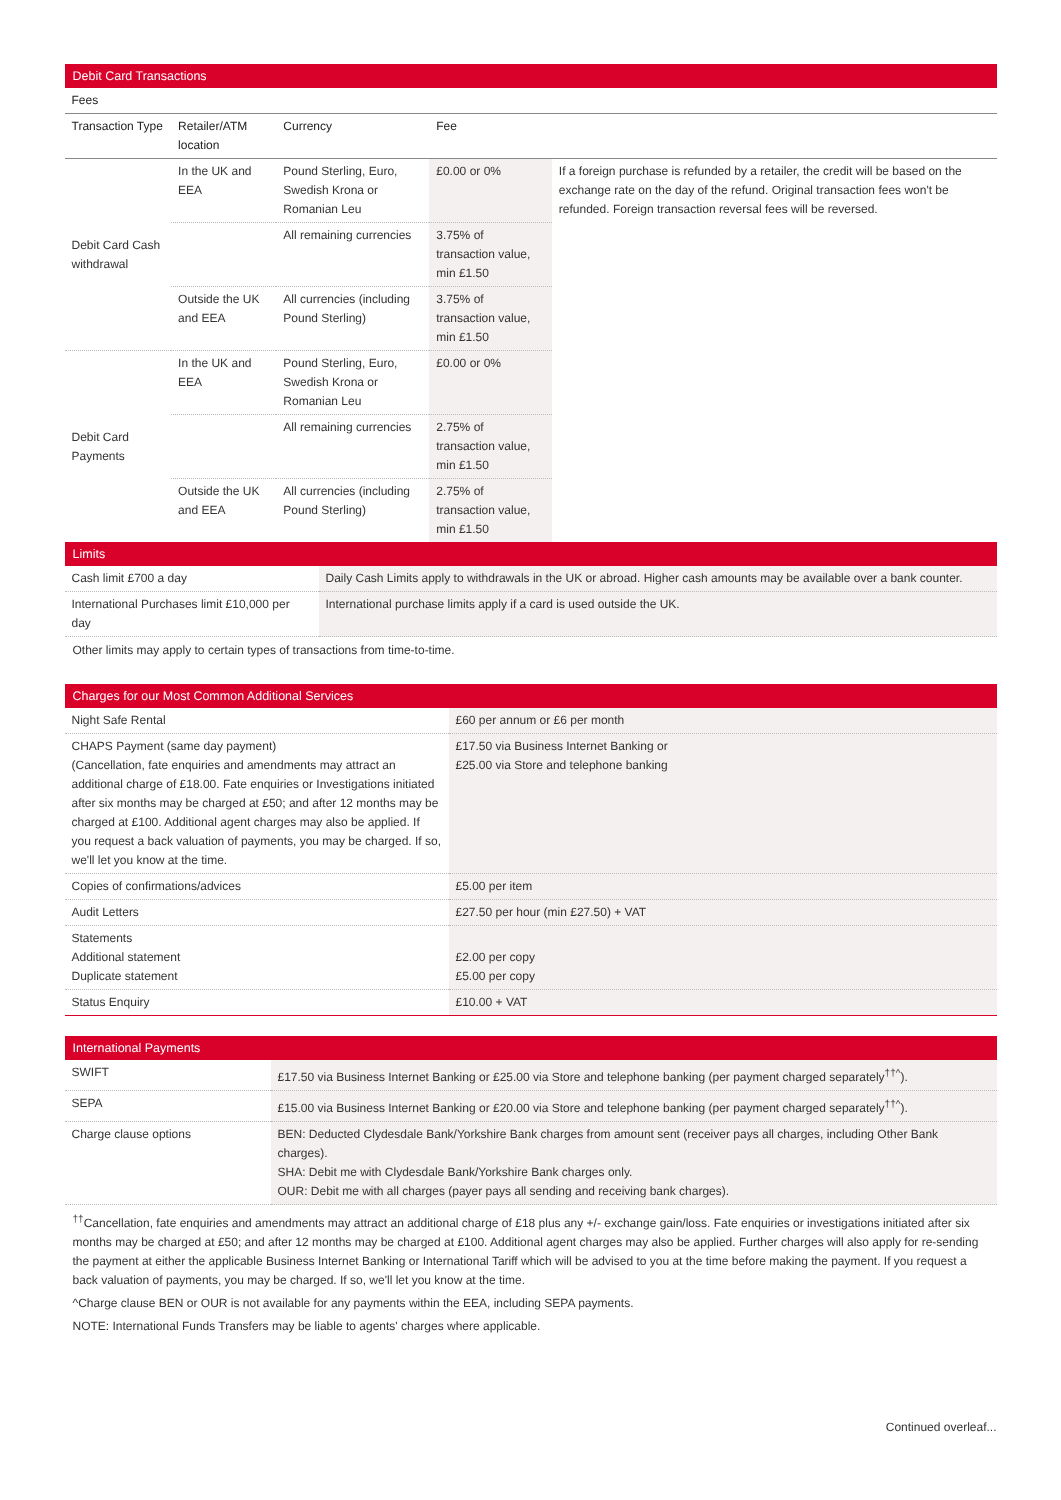| Debit Card Transactions | | | | |
| --- | --- | --- | --- | --- |
| Fees | | | | |
| Transaction Type | Retailer/ATM location | Currency | Fee | |
| Debit Card Cash withdrawal | In the UK and EEA | Pound Sterling, Euro, Swedish Krona or Romanian Leu | £0.00 or 0% | If a foreign purchase is refunded by a retailer, the credit will be based on the exchange rate on the day of the refund. Original transaction fees won't be refunded. Foreign transaction reversal fees will be reversed. |
| | | All remaining currencies | 3.75% of transaction value, min £1.50 | |
| | Outside the UK and EEA | All currencies (including Pound Sterling) | 3.75% of transaction value, min £1.50 | |
| Debit Card Payments | In the UK and EEA | Pound Sterling, Euro, Swedish Krona or Romanian Leu | £0.00 or 0% | |
| | | All remaining currencies | 2.75% of transaction value, min £1.50 | |
| | Outside the UK and EEA | All currencies (including Pound Sterling) | 2.75% of transaction value, min £1.50 | |
| Limits | |
| --- | --- |
| Cash limit £700 a day | Daily Cash Limits apply to withdrawals in the UK or abroad. Higher cash amounts may be available over a bank counter. |
| International Purchases limit £10,000 per day | International purchase limits apply if a card is used outside the UK. |
Other limits may apply to certain types of transactions from time-to-time.
| Charges for our Most Common Additional Services | |
| --- | --- |
| Night Safe Rental | £60 per annum or £6 per month |
| CHAPS Payment (same day payment) (Cancellation, fate enquiries and amendments may attract an additional charge of £18.00. Fate enquiries or Investigations initiated after six months may be charged at £50; and after 12 months may be charged at £100. Additional agent charges may also be applied. If you request a back valuation of payments, you may be charged. If so, we'll let you know at the time. | £17.50 via Business Internet Banking or £25.00 via Store and telephone banking |
| Copies of confirmations/advices | £5.00 per item |
| Audit Letters | £27.50 per hour (min £27.50) + VAT |
| Statements Additional statement Duplicate statement | £2.00 per copy £5.00 per copy |
| Status Enquiry | £10.00 + VAT |
| International Payments | |
| --- | --- |
| SWIFT | £17.50 via Business Internet Banking or £25.00 via Store and telephone banking (per payment charged separately<sup>††^</sup>). |
| SEPA | £15.00 via Business Internet Banking or £20.00 via Store and telephone banking (per payment charged separately<sup>††^</sup>). |
| Charge clause options | BEN: Deducted Clydesdale Bank/Yorkshire Bank charges from amount sent (receiver pays all charges, including Other Bank charges). SHA: Debit me with Clydesdale Bank/Yorkshire Bank charges only. OUR: Debit me with all charges (payer pays all sending and receiving bank charges). |
<sup>††</sup> Cancellation, fate enquiries and amendments may attract an additional charge of £18 plus any +/- exchange gain/loss. Fate enquiries or investigations initiated after six months may be charged at £50; and after 12 months may be charged at £100. Additional agent charges may also be applied. Further charges will also apply for re-sending the payment at either the applicable Business Internet Banking or International Tariff which will be advised to you at the time before making the payment. If you request a back valuation of payments, you may be charged. If so, we'll let you know at the time.
^Charge clause BEN or OUR is not available for any payments within the EEA, including SEPA payments.
NOTE: International Funds Transfers may be liable to agents' charges where applicable.
Continued overleaf...